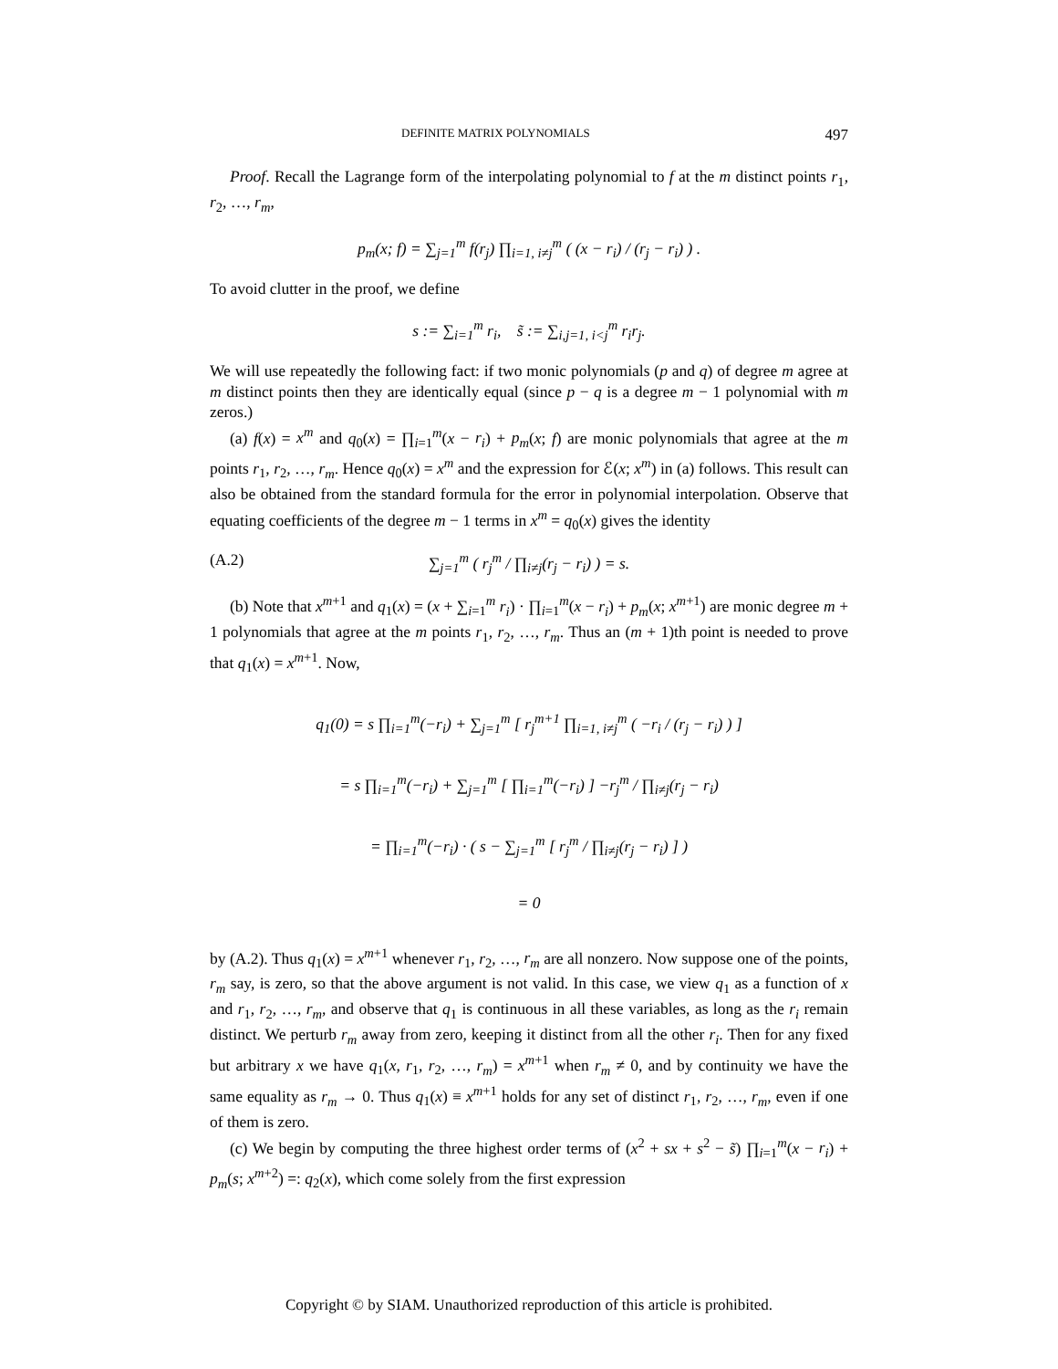DEFINITE MATRIX POLYNOMIALS 497
Proof. Recall the Lagrange form of the interpolating polynomial to f at the m distinct points r<sub>1</sub>, r<sub>2</sub>, …, r<sub>m</sub>,
p<sub>m</sub>(x; f) = ∑<sub>j=1</sub><sup>m</sup> f(r<sub>j</sub>) ∏<sub>i=1, i≠j</sub><sup>m</sup> ( (x − r<sub>i</sub>) / (r<sub>j</sub> − r<sub>i</sub>) ) .
To avoid clutter in the proof, we define
s := ∑<sub>i=1</sub><sup>m</sup> r<sub>i</sub>, s̃ := ∑<sub>i,j=1, i<j</sub><sup>m</sup> r<sub>i</sub>r<sub>j</sub>.
We will use repeatedly the following fact: if two monic polynomials (p and q) of degree m agree at m distinct points then they are identically equal (since p − q is a degree m − 1 polynomial with m zeros.)
(a) f(x) = x<sup>m</sup> and q<sub>0</sub>(x) = ∏<sub>i=1</sub><sup>m</sup>(x − r<sub>i</sub>) + p<sub>m</sub>(x; f) are monic polynomials that agree at the m points r<sub>1</sub>, r<sub>2</sub>, …, r<sub>m</sub>. Hence q<sub>0</sub>(x) = x<sup>m</sup> and the expression for ℰ(x; x<sup>m</sup>) in (a) follows. This result can also be obtained from the standard formula for the error in polynomial interpolation. Observe that equating coefficients of the degree m − 1 terms in x<sup>m</sup> = q<sub>0</sub>(x) gives the identity
(A.2) ∑<sub>j=1</sub><sup>m</sup> ( r<sub>j</sub><sup>m</sup> / ∏<sub>i≠j</sub>(r<sub>j</sub> − r<sub>i</sub>) ) = s.
(b) Note that x<sup>m+1</sup> and q<sub>1</sub>(x) = (x + ∑<sub>i=1</sub><sup>m</sup> r<sub>i</sub>) · ∏<sub>i=1</sub><sup>m</sup>(x − r<sub>i</sub>) + p<sub>m</sub>(x; x<sup>m+1</sup>) are monic degree m + 1 polynomials that agree at the m points r<sub>1</sub>, r<sub>2</sub>, …, r<sub>m</sub>. Thus an (m + 1)th point is needed to prove that q<sub>1</sub>(x) = x<sup>m+1</sup>. Now,
q<sub>1</sub>(0) = s ∏<sub>i=1</sub><sup>m</sup>(−r<sub>i</sub>) + ∑<sub>j=1</sub><sup>m</sup> [ r<sub>j</sub><sup>m+1</sup> ∏<sub>i=1, i≠j</sub><sup>m</sup> ( −r<sub>i</sub> / (r<sub>j</sub> − r<sub>i</sub>) ) ]
= s ∏<sub>i=1</sub><sup>m</sup>(−r<sub>i</sub>) + ∑<sub>j=1</sub><sup>m</sup> [ ∏<sub>i=1</sub><sup>m</sup>(−r<sub>i</sub>) ] −r<sub>j</sub><sup>m</sup> / ∏<sub>i≠j</sub>(r<sub>j</sub> − r<sub>i</sub>)
= ∏<sub>i=1</sub><sup>m</sup>(−r<sub>i</sub>) · ( s − ∑<sub>j=1</sub><sup>m</sup> [ r<sub>j</sub><sup>m</sup> / ∏<sub>i≠j</sub>(r<sub>j</sub> − r<sub>i</sub>) ] )
= 0
by (A.2). Thus q<sub>1</sub>(x) = x<sup>m+1</sup> whenever r<sub>1</sub>, r<sub>2</sub>, …, r<sub>m</sub> are all nonzero. Now suppose one of the points, r<sub>m</sub> say, is zero, so that the above argument is not valid. In this case, we view q<sub>1</sub> as a function of x and r<sub>1</sub>, r<sub>2</sub>, …, r<sub>m</sub>, and observe that q<sub>1</sub> is continuous in all these variables, as long as the r<sub>i</sub> remain distinct. We perturb r<sub>m</sub> away from zero, keeping it distinct from all the other r<sub>i</sub>. Then for any fixed but arbitrary x we have q<sub>1</sub>(x, r<sub>1</sub>, r<sub>2</sub>, …, r<sub>m</sub>) = x<sup>m+1</sup> when r<sub>m</sub> ≠ 0, and by continuity we have the same equality as r<sub>m</sub> → 0. Thus q<sub>1</sub>(x) ≡ x<sup>m+1</sup> holds for any set of distinct r<sub>1</sub>, r<sub>2</sub>, …, r<sub>m</sub>, even if one of them is zero.
(c) We begin by computing the three highest order terms of (x<sup>2</sup> + sx + s<sup>2</sup> − s̃) ∏<sub>i=1</sub><sup>m</sup>(x − r<sub>i</sub>) + p<sub>m</sub>(s; x<sup>m+2</sup>) =: q<sub>2</sub>(x), which come solely from the first expression
Copyright © by SIAM. Unauthorized reproduction of this article is prohibited.